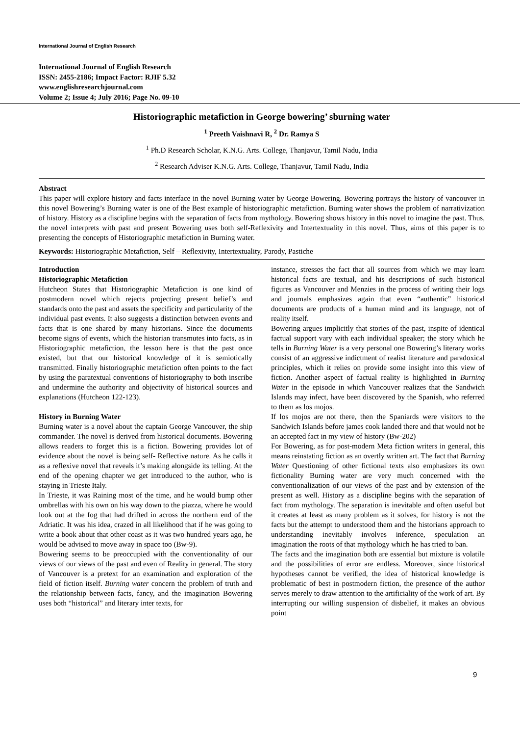International Journal of English Research
International Journal of English Research
ISSN: 2455-2186; Impact Factor: RJIF 5.32
www.englishresearchjournal.com
Volume 2; Issue 4; July 2016; Page No. 09-10
Historiographic metafiction in George bowering’ sburning water
<sup>1</sup> Preeth Vaishnavi R, <sup>2</sup> Dr. Ramya S
<sup>1</sup> Ph.D Research Scholar, K.N.G. Arts. College, Thanjavur, Tamil Nadu, India
<sup>2</sup> Research Adviser K.N.G. Arts. College, Thanjavur, Tamil Nadu, India
Abstract
This paper will explore history and facts interface in the novel Burning water by George Bowering. Bowering portrays the history of vancouver in this novel Bowering’s Burning water is one of the Best example of historiographic metafiction. Burning water shows the problem of narrativization of history. History as a discipline begins with the separation of facts from mythology. Bowering shows history in this novel to imagine the past. Thus, the novel interprets with past and present Bowering uses both self-Reflexivity and Intertextuality in this novel. Thus, aims of this paper is to presenting the concepts of Historiographic metafiction in Burning water.
Keywords: Historiographic Metafiction, Self – Reflexivity, Intertextuality, Parody, Pastiche
Introduction
Historiographic Metafiction
Hutcheon States that Historiographic Metafiction is one kind of postmodern novel which rejects projecting present belief’s and standards onto the past and assets the specificity and particularity of the individual past events. It also suggests a distinction between events and facts that is one shared by many historians. Since the documents become signs of events, which the historian transmutes into facts, as in Historiographic metafiction, the lesson here is that the past once existed, but that our historical knowledge of it is semiotically transmitted. Finally historiographic metafiction often points to the fact by using the paratextual conventions of historiography to both inscribe and undermine the authority and objectivity of historical sources and explanations (Hutcheon 122-123).
History in Burning Water
Burning water is a novel about the captain George Vancouver, the ship commander. The novel is derived from historical documents. Bowering allows readers to forget this is a fiction. Bowering provides lot of evidence about the novel is being self- Reflective nature. As he calls it as a reflexive novel that reveals it’s making alongside its telling. At the end of the opening chapter we get introduced to the author, who is staying in Trieste Italy.
In Trieste, it was Raining most of the time, and he would bump other umbrellas with his own on his way down to the piazza, where he would look out at the fog that had drifted in across the northern end of the Adriatic. It was his idea, crazed in all likelihood that if he was going to write a book about that other coast as it was two hundred years ago, he would be advised to move away in space too (Bw-9).
Bowering seems to be preoccupied with the conventionality of our views of our views of the past and even of Reality in general. The story of Vancouver is a pretext for an examination and exploration of the field of fiction itself. Burning water concern the problem of truth and the relationship between facts, fancy, and the imagination Bowering uses both “historical” and literary inter texts, for
instance, stresses the fact that all sources from which we may learn historical facts are textual, and his descriptions of such historical figures as Vancouver and Menzies in the process of writing their logs and journals emphasizes again that even “authentic” historical documents are products of a human mind and its language, not of reality itself.
Bowering argues implicitly that stories of the past, inspite of identical factual support vary with each individual speaker; the story which he tells in Burning Water is a very personal one Bowering’s literary works consist of an aggressive indictment of realist literature and paradoxical principles, which it relies on provide some insight into this view of fiction. Another aspect of factual reality is highlighted in Burning Water in the episode in which Vancouver realizes that the Sandwich Islands may infect, have been discovered by the Spanish, who referred to them as los mojos.
If los mojos are not there, then the Spaniards were visitors to the Sandwich Islands before james cook landed there and that would not be an accepted fact in my view of history (Bw-202)
For Bowering, as for post-modern Meta fiction writers in general, this means reinstating fiction as an overtly written art. The fact that Burning Water Questioning of other fictional texts also emphasizes its own fictionality Burning water are very much concerned with the conventionalization of our views of the past and by extension of the present as well. History as a discipline begins with the separation of fact from mythology. The separation is inevitable and often useful but it creates at least as many problem as it solves, for history is not the facts but the attempt to understood them and the historians approach to understanding inevitably involves inference, speculation an imagination the roots of that mythology which he has tried to ban.
The facts and the imagination both are essential but mixture is volatile and the possibilities of error are endless. Moreover, since historical hypotheses cannot be verified, the idea of historical knowledge is problematic of best in postmodern fiction, the presence of the author serves merely to draw attention to the artificiality of the work of art. By interrupting our willing suspension of disbelief, it makes an obvious point
9